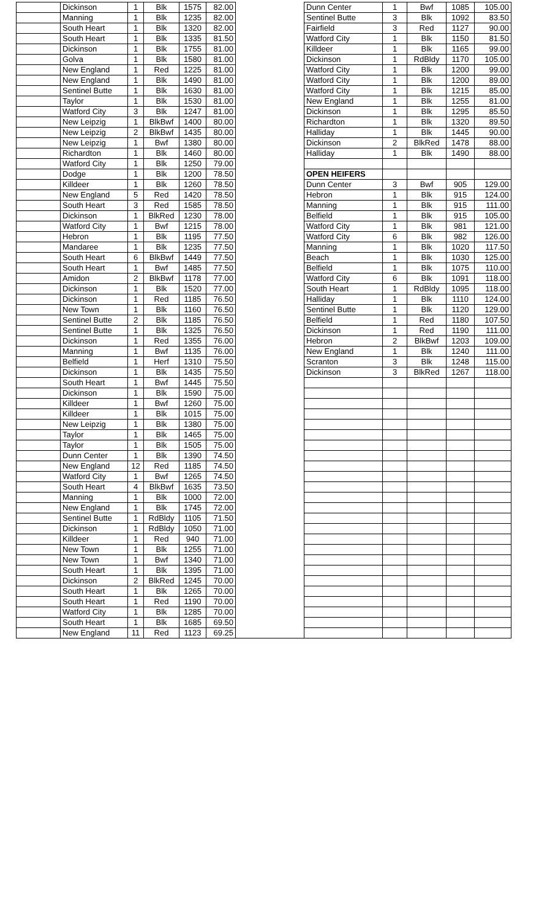| | Dickinson | 1 | Blk | 1575 | 82.00 | | Dunn Center | 1 | Bwf | 1085 | 105.00 |
| | Manning | 1 | Blk | 1235 | 82.00 | | Sentinel Butte | 3 | Blk | 1092 | 83.50 |
| | South Heart | 1 | Blk | 1320 | 82.00 | | Fairfield | 3 | Red | 1127 | 90.00 |
| | South Heart | 1 | Blk | 1335 | 81.50 | | Watford City | 1 | Blk | 1150 | 81.50 |
| | Dickinson | 1 | Blk | 1755 | 81.00 | | Killdeer | 1 | Blk | 1165 | 99.00 |
| | Golva | 1 | Blk | 1580 | 81.00 | | Dickinson | 1 | RdBldy | 1170 | 105.00 |
| | New England | 1 | Red | 1225 | 81.00 | | Watford City | 1 | Blk | 1200 | 99.00 |
| | New England | 1 | Blk | 1490 | 81.00 | | Watford City | 1 | Blk | 1200 | 89.00 |
| | Sentinel Butte | 1 | Blk | 1630 | 81.00 | | Watford City | 1 | Blk | 1215 | 85.00 |
| | Taylor | 1 | Blk | 1530 | 81.00 | | New England | 1 | Blk | 1255 | 81.00 |
| | Watford City | 3 | Blk | 1247 | 81.00 | | Dickinson | 1 | Blk | 1295 | 85.50 |
| | New Leipzig | 1 | BlkBwf | 1400 | 80.00 | | Richardton | 1 | Blk | 1320 | 89.50 |
| | New Leipzig | 2 | BlkBwf | 1435 | 80.00 | | Halliday | 1 | Blk | 1445 | 90.00 |
| | New Leipzig | 1 | Bwf | 1380 | 80.00 | | Dickinson | 2 | BlkRed | 1478 | 88.00 |
| | Richardton | 1 | Blk | 1460 | 80.00 | | Halliday | 1 | Blk | 1490 | 88.00 |
| | Watford City | 1 | Blk | 1250 | 79.00 | | | | | | |
| | Dodge | 1 | Blk | 1200 | 78.50 | | OPEN HEIFERS | | | | |
| | Killdeer | 1 | Blk | 1260 | 78.50 | | Dunn Center | 3 | Bwf | 905 | 129.00 |
| | New England | 5 | Red | 1420 | 78.50 | | Hebron | 1 | Blk | 915 | 124.00 |
| | South Heart | 3 | Red | 1585 | 78.50 | | Manning | 1 | Blk | 915 | 111.00 |
| | Dickinson | 1 | BlkRed | 1230 | 78.00 | | Belfield | 1 | Blk | 915 | 105.00 |
| | Watford City | 1 | Bwf | 1215 | 78.00 | | Watford City | 1 | Blk | 981 | 121.00 |
| | Hebron | 1 | Blk | 1195 | 77.50 | | Watford City | 6 | Blk | 982 | 126.00 |
| | Mandaree | 1 | Blk | 1235 | 77.50 | | Manning | 1 | Blk | 1020 | 117.50 |
| | South Heart | 6 | BlkBwf | 1449 | 77.50 | | Beach | 1 | Blk | 1030 | 125.00 |
| | South Heart | 1 | Bwf | 1485 | 77.50 | | Belfield | 1 | Blk | 1075 | 110.00 |
| | Amidon | 2 | BlkBwf | 1178 | 77.00 | | Watford City | 6 | Blk | 1091 | 118.00 |
| | Dickinson | 1 | Blk | 1520 | 77.00 | | South Heart | 1 | RdBldy | 1095 | 118.00 |
| | Dickinson | 1 | Red | 1185 | 76.50 | | Halliday | 1 | Blk | 1110 | 124.00 |
| | New Town | 1 | Blk | 1160 | 76.50 | | Sentinel Butte | 1 | Blk | 1120 | 129.00 |
| | Sentinel Butte | 2 | Blk | 1185 | 76.50 | | Belfield | 1 | Red | 1180 | 107.50 |
| | Sentinel Butte | 1 | Blk | 1325 | 76.50 | | Dickinson | 1 | Red | 1190 | 111.00 |
| | Dickinson | 1 | Red | 1355 | 76.00 | | Hebron | 2 | BlkBwf | 1203 | 109.00 |
| | Manning | 1 | Bwf | 1135 | 76.00 | | New England | 1 | Blk | 1240 | 111.00 |
| | Belfield | 1 | Herf | 1310 | 75.50 | | Scranton | 3 | Blk | 1248 | 115.00 |
| | Dickinson | 1 | Blk | 1435 | 75.50 | | Dickinson | 3 | BlkRed | 1267 | 118.00 |
| | South Heart | 1 | Bwf | 1445 | 75.50 | | | | | | |
| | Dickinson | 1 | Blk | 1590 | 75.00 | | | | | | |
| | Killdeer | 1 | Bwf | 1260 | 75.00 | | | | | | |
| | Killdeer | 1 | Blk | 1015 | 75.00 | | | | | | |
| | New Leipzig | 1 | Blk | 1380 | 75.00 | | | | | | |
| | Taylor | 1 | Blk | 1465 | 75.00 | | | | | | |
| | Taylor | 1 | Blk | 1505 | 75.00 | | | | | | |
| | Dunn Center | 1 | Blk | 1390 | 74.50 | | | | | | |
| | New England | 12 | Red | 1185 | 74.50 | | | | | | |
| | Watford City | 1 | Bwf | 1265 | 74.50 | | | | | | |
| | South Heart | 4 | BlkBwf | 1635 | 73.50 | | | | | | |
| | Manning | 1 | Blk | 1000 | 72.00 | | | | | | |
| | New England | 1 | Blk | 1745 | 72.00 | | | | | | |
| | Sentinel Butte | 1 | RdBldy | 1105 | 71.50 | | | | | | |
| | Dickinson | 1 | RdBldy | 1050 | 71.00 | | | | | | |
| | Killdeer | 1 | Red | 940 | 71.00 | | | | | | |
| | New Town | 1 | Blk | 1255 | 71.00 | | | | | | |
| | New Town | 1 | Bwf | 1340 | 71.00 | | | | | | |
| | South Heart | 1 | Blk | 1395 | 71.00 | | | | | | |
| | Dickinson | 2 | BlkRed | 1245 | 70.00 | | | | | | |
| | South Heart | 1 | Blk | 1265 | 70.00 | | | | | | |
| | South Heart | 1 | Red | 1190 | 70.00 | | | | | | |
| | Watford City | 1 | Blk | 1285 | 70.00 | | | | | | |
| | South Heart | 1 | Blk | 1685 | 69.50 | | | | | | |
| | New England | 11 | Red | 1123 | 69.25 | | | | | | |